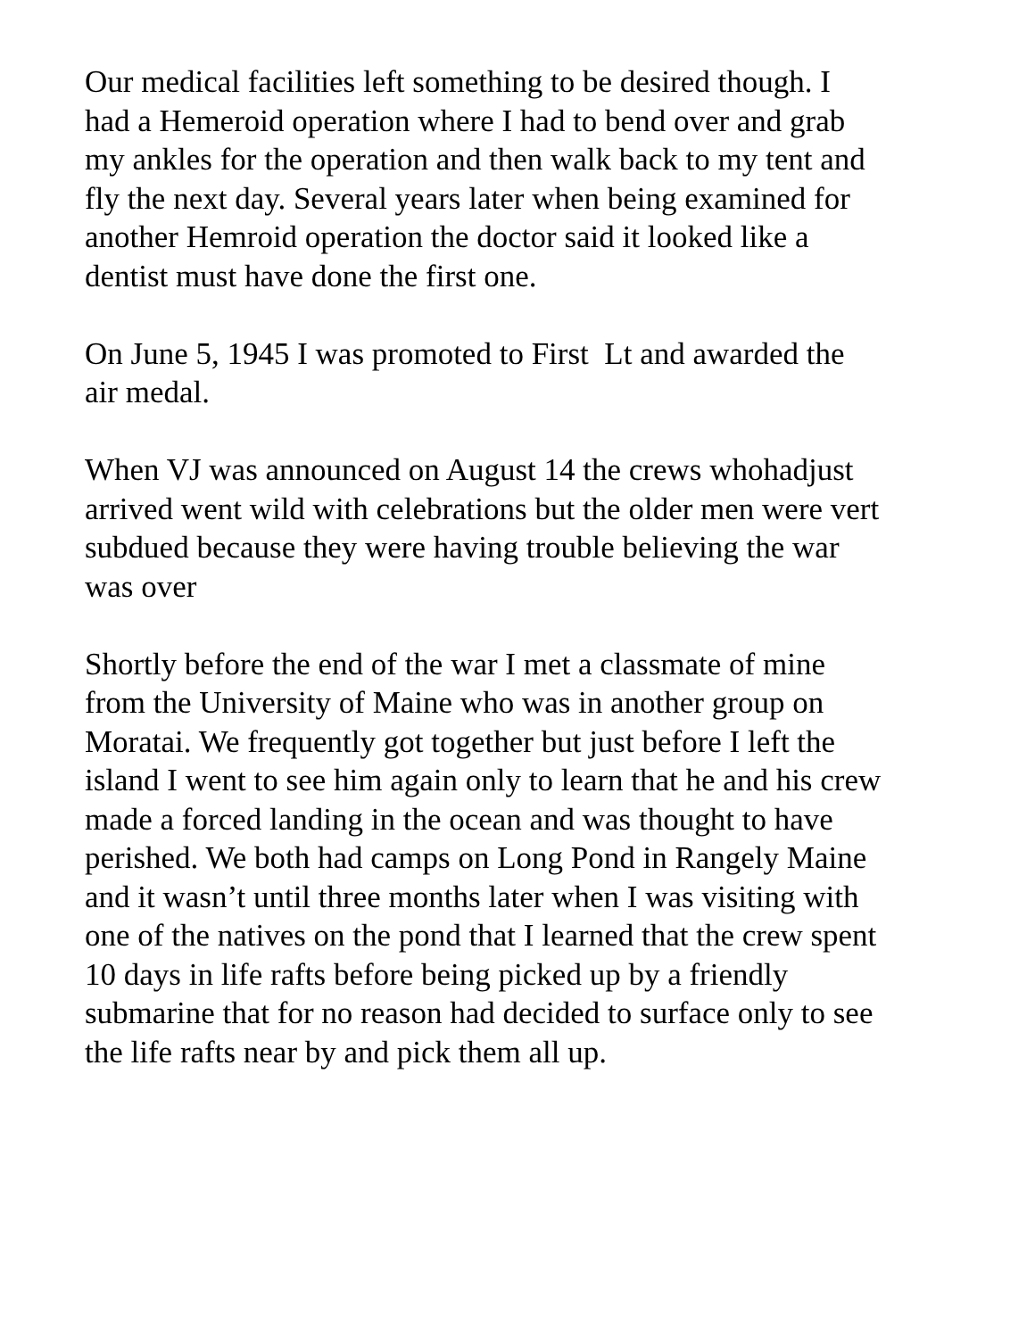Our medical facilities left something to be desired though. I
had a Hemeroid operation where I had to bend over and grab
my ankles for the operation and then walk back to my tent and
fly the next day. Several years later when being examined for
another Hemroid operation the doctor said it looked like a
dentist must have done the first one.
On June 5, 1945 I was promoted to First Lt and awarded the
air medal.
When VJ was announced on August 14 the crews whohadjust
arrived went wild with celebrations but the older men were vert
subdued because they were having trouble believing the war
was over
Shortly before the end of the war I met a classmate of mine
from the University of Maine who was in another group on
Moratai. We frequently got together but just before I left the
island I went to see him again only to learn that he and his crew
made a forced landing in the ocean and was thought to have
perished. We both had camps on Long Pond in Rangely Maine
and it wasn’t until three months later when I was visiting with
one of the natives on the pond that I learned that the crew spent
10 days in life rafts before being picked up by a friendly
submarine that for no reason had decided to surface only to see
the life rafts near by and pick them all up.